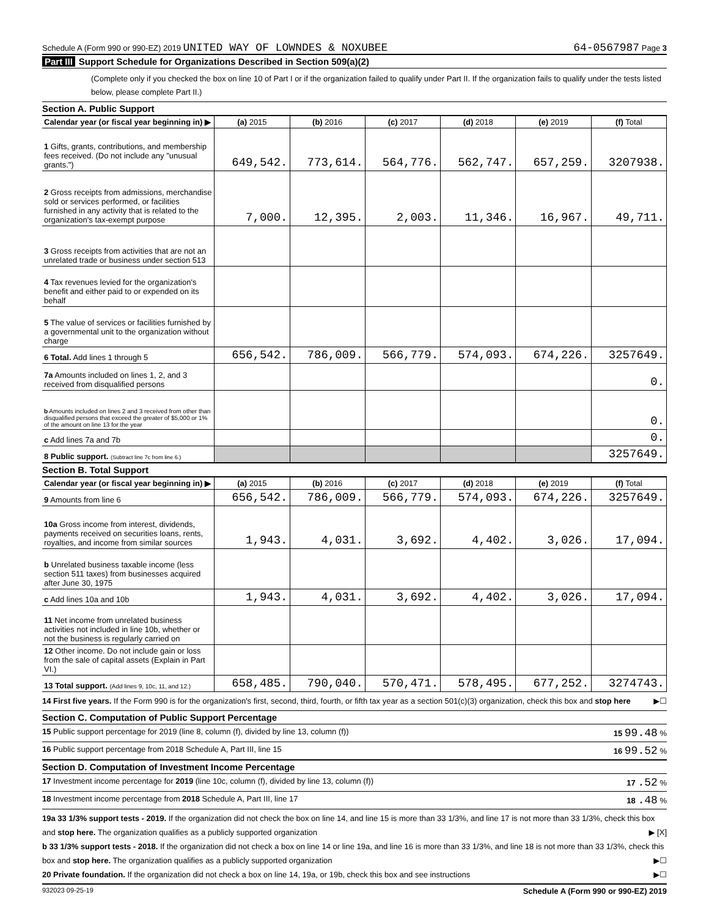Schedule A (Form 990 or 990-EZ) 2019 UNITED WAY OF LOWNDES & NOXUBEE
64-0567987 Page 3
Part III Support Schedule for Organizations Described in Section 509(a)(2)
(Complete only if you checked the box on line 10 of Part I or if the organization failed to qualify under Part II. If the organization fails to qualify under the tests listed below, please complete Part II.)
Section A. Public Support
| Calendar year (or fiscal year beginning in) ▶ | (a) 2015 | (b) 2016 | (c) 2017 | (d) 2018 | (e) 2019 | (f) Total |
| 1 Gifts, grants, contributions, and membership fees received. (Do not include any "unusual grants.") | 649,542. | 773,614. | 564,776. | 562,747. | 657,259. | 3207938. |
| 2 Gross receipts from admissions, merchandise sold or services performed, or facilities furnished in any activity that is related to the organization's tax-exempt purpose | 7,000. | 12,395. | 2,003. | 11,346. | 16,967. | 49,711. |
| 3 Gross receipts from activities that are not an unrelated trade or business under section 513 | | | | | | |
| 4 Tax revenues levied for the organization's benefit and either paid to or expended on its behalf | | | | | | |
| 5 The value of services or facilities furnished by a governmental unit to the organization without charge | | | | | | |
| 6 Total. Add lines 1 through 5 | 656,542. | 786,009. | 566,779. | 574,093. | 674,226. | 3257649. |
| 7a Amounts included on lines 1, 2, and 3 received from disqualified persons | | | | | | 0. |
| b Amounts included on lines 2 and 3 received from other than disqualified persons that exceed the greater of $5,000 or 1% of the amount on line 13 for the year | | | | | | 0. |
| c Add lines 7a and 7b | | | | | | 0. |
| 8 Public support. (Subtract line 7c from line 6.) | | | | | | 3257649. |
Section B. Total Support
| Calendar year (or fiscal year beginning in) ▶ | (a) 2015 | (b) 2016 | (c) 2017 | (d) 2018 | (e) 2019 | (f) Total |
| 9 Amounts from line 6 | 656,542. | 786,009. | 566,779. | 574,093. | 674,226. | 3257649. |
| 10a Gross income from interest, dividends, payments received on securities loans, rents, royalties, and income from similar sources | 1,943. | 4,031. | 3,692. | 4,402. | 3,026. | 17,094. |
| b Unrelated business taxable income (less section 511 taxes) from businesses acquired after June 30, 1975 | | | | | | |
| c Add lines 10a and 10b | 1,943. | 4,031. | 3,692. | 4,402. | 3,026. | 17,094. |
| 11 Net income from unrelated business activities not included in line 10b, whether or not the business is regularly carried on | | | | | | |
| 12 Other income. Do not include gain or loss from the sale of capital assets (Explain in Part VI.) | | | | | | |
| 13 Total support. (Add lines 9, 10c, 11, and 12.) | 658,485. | 790,040. | 570,471. | 578,495. | 677,252. | 3274743. |
14 First five years. If the Form 990 is for the organization's first, second, third, fourth, or fifth tax year as a section 501(c)(3) organization, check this box and stop here ▶☐
Section C. Computation of Public Support Percentage
15 Public support percentage for 2019 (line 8, column (f), divided by line 13, column (f)) 15 99.48 %
16 Public support percentage from 2018 Schedule A, Part III, line 15 16 99.52 %
Section D. Computation of Investment Income Percentage
17 Investment income percentage for 2019 (line 10c, column (f), divided by line 13, column (f)) 17 .52 %
18 Investment income percentage from 2018 Schedule A, Part III, line 17 18 .48 %
19a 33 1/3% support tests - 2019. If the organization did not check the box on line 14, and line 15 is more than 33 1/3%, and line 17 is not more than 33 1/3%, check this box and stop here. The organization qualifies as a publicly supported organization ▶ [X]
b 33 1/3% support tests - 2018. If the organization did not check a box on line 14 or line 19a, and line 16 is more than 33 1/3%, and line 18 is not more than 33 1/3%, check this box and stop here. The organization qualifies as a publicly supported organization ▶☐
20 Private foundation. If the organization did not check a box on line 14, 19a, or 19b, check this box and see instructions ▶☐
932023 09-25-19 Schedule A (Form 990 or 990-EZ) 2019